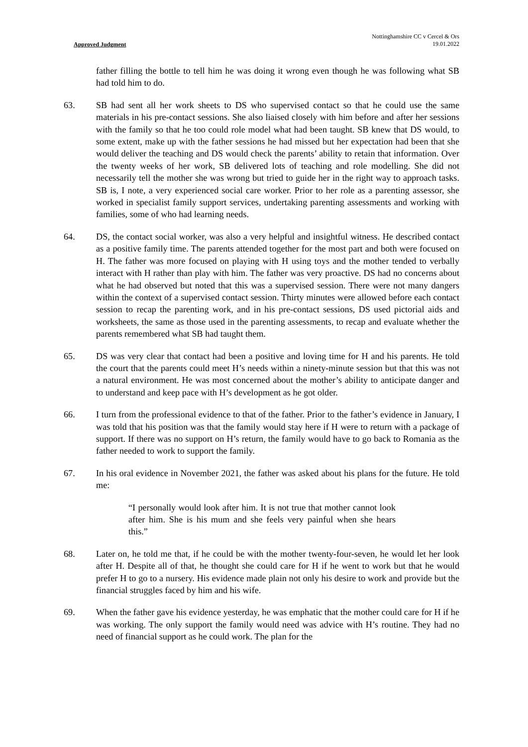Approved Judgment
Nottinghamshire CC v Cercel & Ors
19.01.2022
father filling the bottle to tell him he was doing it wrong even though he was following what SB had told him to do.
63. SB had sent all her work sheets to DS who supervised contact so that he could use the same materials in his pre-contact sessions. She also liaised closely with him before and after her sessions with the family so that he too could role model what had been taught. SB knew that DS would, to some extent, make up with the father sessions he had missed but her expectation had been that she would deliver the teaching and DS would check the parents’ ability to retain that information. Over the twenty weeks of her work, SB delivered lots of teaching and role modelling. She did not necessarily tell the mother she was wrong but tried to guide her in the right way to approach tasks. SB is, I note, a very experienced social care worker. Prior to her role as a parenting assessor, she worked in specialist family support services, undertaking parenting assessments and working with families, some of who had learning needs.
64. DS, the contact social worker, was also a very helpful and insightful witness. He described contact as a positive family time. The parents attended together for the most part and both were focused on H. The father was more focused on playing with H using toys and the mother tended to verbally interact with H rather than play with him. The father was very proactive. DS had no concerns about what he had observed but noted that this was a supervised session. There were not many dangers within the context of a supervised contact session. Thirty minutes were allowed before each contact session to recap the parenting work, and in his pre-contact sessions, DS used pictorial aids and worksheets, the same as those used in the parenting assessments, to recap and evaluate whether the parents remembered what SB had taught them.
65. DS was very clear that contact had been a positive and loving time for H and his parents. He told the court that the parents could meet H’s needs within a ninety-minute session but that this was not a natural environment. He was most concerned about the mother’s ability to anticipate danger and to understand and keep pace with H’s development as he got older.
66. I turn from the professional evidence to that of the father. Prior to the father’s evidence in January, I was told that his position was that the family would stay here if H were to return with a package of support. If there was no support on H’s return, the family would have to go back to Romania as the father needed to work to support the family.
67. In his oral evidence in November 2021, the father was asked about his plans for the future. He told me:
“I personally would look after him. It is not true that mother cannot look after him. She is his mum and she feels very painful when she hears this.”
68. Later on, he told me that, if he could be with the mother twenty-four-seven, he would let her look after H. Despite all of that, he thought she could care for H if he went to work but that he would prefer H to go to a nursery. His evidence made plain not only his desire to work and provide but the financial struggles faced by him and his wife.
69. When the father gave his evidence yesterday, he was emphatic that the mother could care for H if he was working. The only support the family would need was advice with H’s routine. They had no need of financial support as he could work. The plan for the